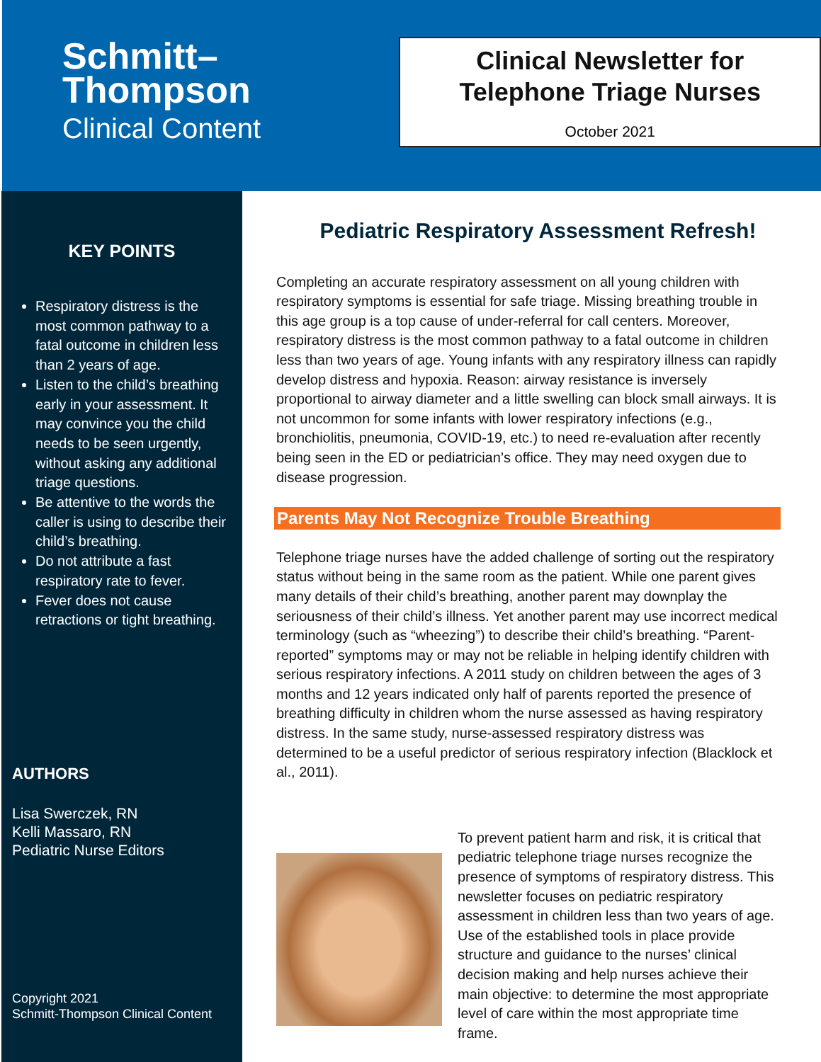Schmitt–
Thompson
Clinical Content
Clinical Newsletter for
Telephone Triage Nurses
October 2021
KEY POINTS
Respiratory distress is the most common pathway to a fatal outcome in children less than 2 years of age.
Listen to the child’s breathing early in your assessment. It may convince you the child needs to be seen urgently, without asking any additional triage questions.
Be attentive to the words the caller is using to describe their child’s breathing.
Do not attribute a fast respiratory rate to fever.
Fever does not cause retractions or tight breathing.
AUTHORS
Lisa Swerczek, RN
Kelli Massaro, RN
Pediatric Nurse Editors
Copyright 2021
Schmitt-Thompson Clinical Content
Pediatric Respiratory Assessment Refresh!
Completing an accurate respiratory assessment on all young children with respiratory symptoms is essential for safe triage. Missing breathing trouble in this age group is a top cause of under-referral for call centers. Moreover, respiratory distress is the most common pathway to a fatal outcome in children less than two years of age. Young infants with any respiratory illness can rapidly develop distress and hypoxia. Reason: airway resistance is inversely proportional to airway diameter and a little swelling can block small airways. It is not uncommon for some infants with lower respiratory infections (e.g., bronchiolitis, pneumonia, COVID-19, etc.) to need re-evaluation after recently being seen in the ED or pediatrician’s office. They may need oxygen due to disease progression.
Parents May Not Recognize Trouble Breathing
Telephone triage nurses have the added challenge of sorting out the respiratory status without being in the same room as the patient. While one parent gives many details of their child’s breathing, another parent may downplay the seriousness of their child’s illness. Yet another parent may use incorrect medical terminology (such as “wheezing”) to describe their child’s breathing. “Parent-reported” symptoms may or may not be reliable in helping identify children with serious respiratory infections. A 2011 study on children between the ages of 3 months and 12 years indicated only half of parents reported the presence of breathing difficulty in children whom the nurse assessed as having respiratory distress. In the same study, nurse-assessed respiratory distress was determined to be a useful predictor of serious respiratory infection (Blacklock et al., 2011).
To prevent patient harm and risk, it is critical that pediatric telephone triage nurses recognize the presence of symptoms of respiratory distress. This newsletter focuses on pediatric respiratory assessment in children less than two years of age. Use of the established tools in place provide structure and guidance to the nurses’ clinical decision making and help nurses achieve their main objective: to determine the most appropriate level of care within the most appropriate time frame.